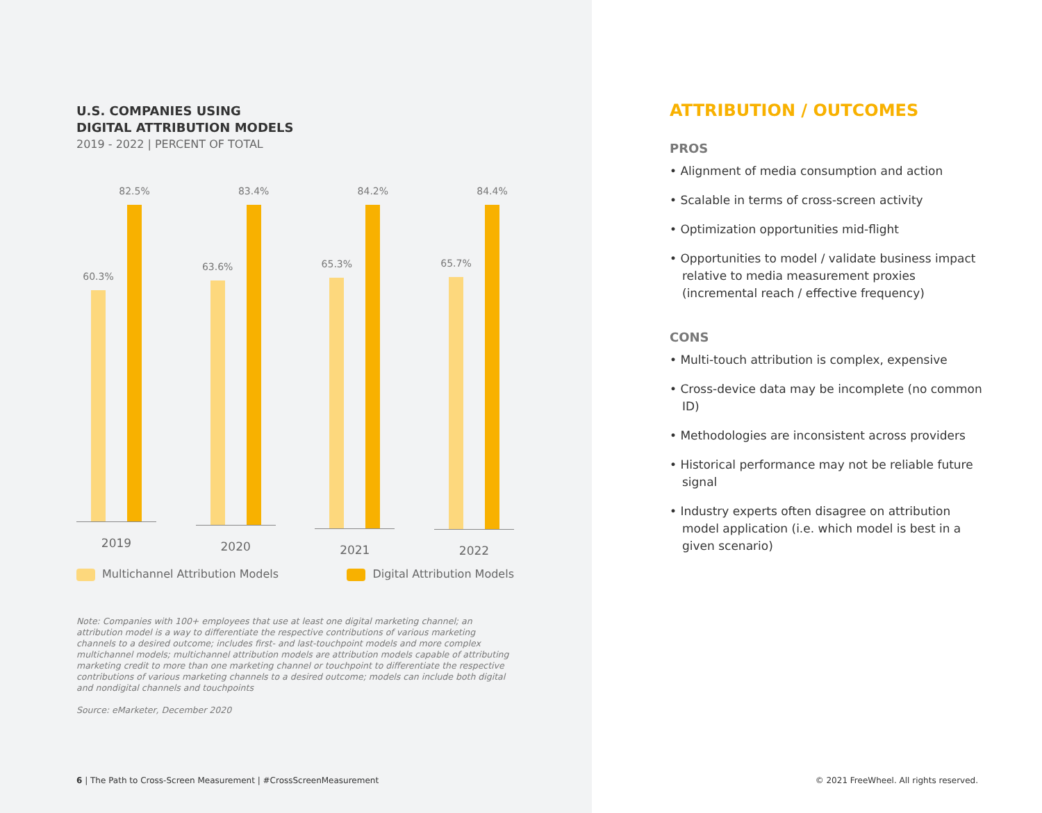U.S. COMPANIES USING
DIGITAL ATTRIBUTION MODELS
2019 - 2022 | PERCENT OF TOTAL
60.3%
82.5%
2019
63.6%
83.4%
2020
65.3%
84.2%
2021
65.7%
84.4%
2022
Multichannel Attribution Models Digital Attribution Models
Note: Companies with 100+ employees that use at least one digital marketing channel; an attribution model is a way to differentiate the respective contributions of various marketing channels to a desired outcome; includes first- and last-touchpoint models and more complex multichannel models; multichannel attribution models are attribution models capable of attributing marketing credit to more than one marketing channel or touchpoint to differentiate the respective contributions of various marketing channels to a desired outcome; models can include both digital and nondigital channels and touchpoints
Source: eMarketer, December 2020
6 | The Path to Cross-Screen Measurement | #CrossScreenMeasurement
ATTRIBUTION / OUTCOMES
PROS
• Alignment of media consumption and action
• Scalable in terms of cross-screen activity
• Optimization opportunities mid-flight
• Opportunities to model / validate business impact relative to media measurement proxies (incremental reach / effective frequency)
CONS
• Multi-touch attribution is complex, expensive
• Cross-device data may be incomplete (no common ID)
• Methodologies are inconsistent across providers
• Historical performance may not be reliable future signal
• Industry experts often disagree on attribution model application (i.e. which model is best in a given scenario)
© 2021 FreeWheel. All rights reserved.